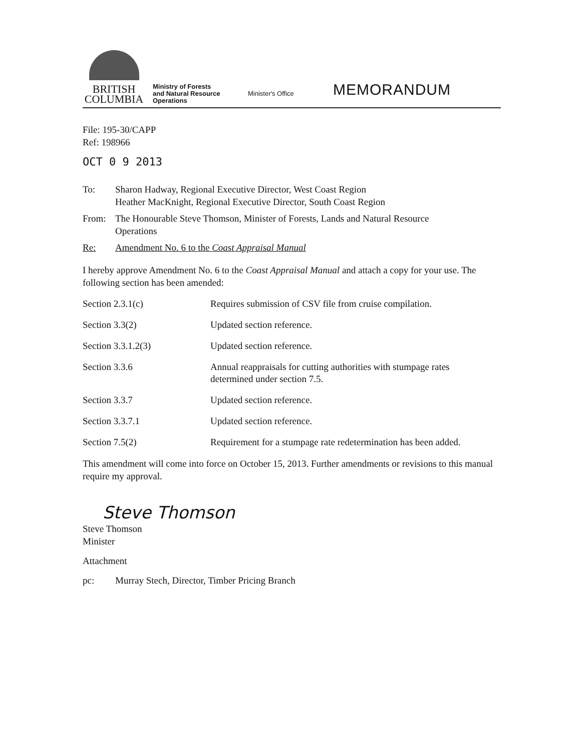BRITISH
COLUMBIA
Ministry of Forests
and Natural Resource
Operations
Minister's Office
MEMORANDUM
File: 195-30/CAPP
Ref: 198966
OCT 0 9 2013
To: Sharon Hadway, Regional Executive Director, West Coast Region
Heather MacKnight, Regional Executive Director, South Coast Region
From: The Honourable Steve Thomson, Minister of Forests, Lands and Natural Resource
Operations
Re: Amendment No. 6 to the Coast Appraisal Manual
I hereby approve Amendment No. 6 to the Coast Appraisal Manual and attach a copy for your use. The following section has been amended:
| Section 2.3.1(c) | Requires submission of CSV file from cruise compilation. |
| Section 3.3(2) | Updated section reference. |
| Section 3.3.1.2(3) | Updated section reference. |
| Section 3.3.6 | Annual reappraisals for cutting authorities with stumpage rates determined under section 7.5. |
| Section 3.3.7 | Updated section reference. |
| Section 3.3.7.1 | Updated section reference. |
| Section 7.5(2) | Requirement for a stumpage rate redetermination has been added. |
This amendment will come into force on October 15, 2013. Further amendments or revisions to this manual require my approval.
Steve Thomson
Steve Thomson
Minister
Attachment
pc: Murray Stech, Director, Timber Pricing Branch